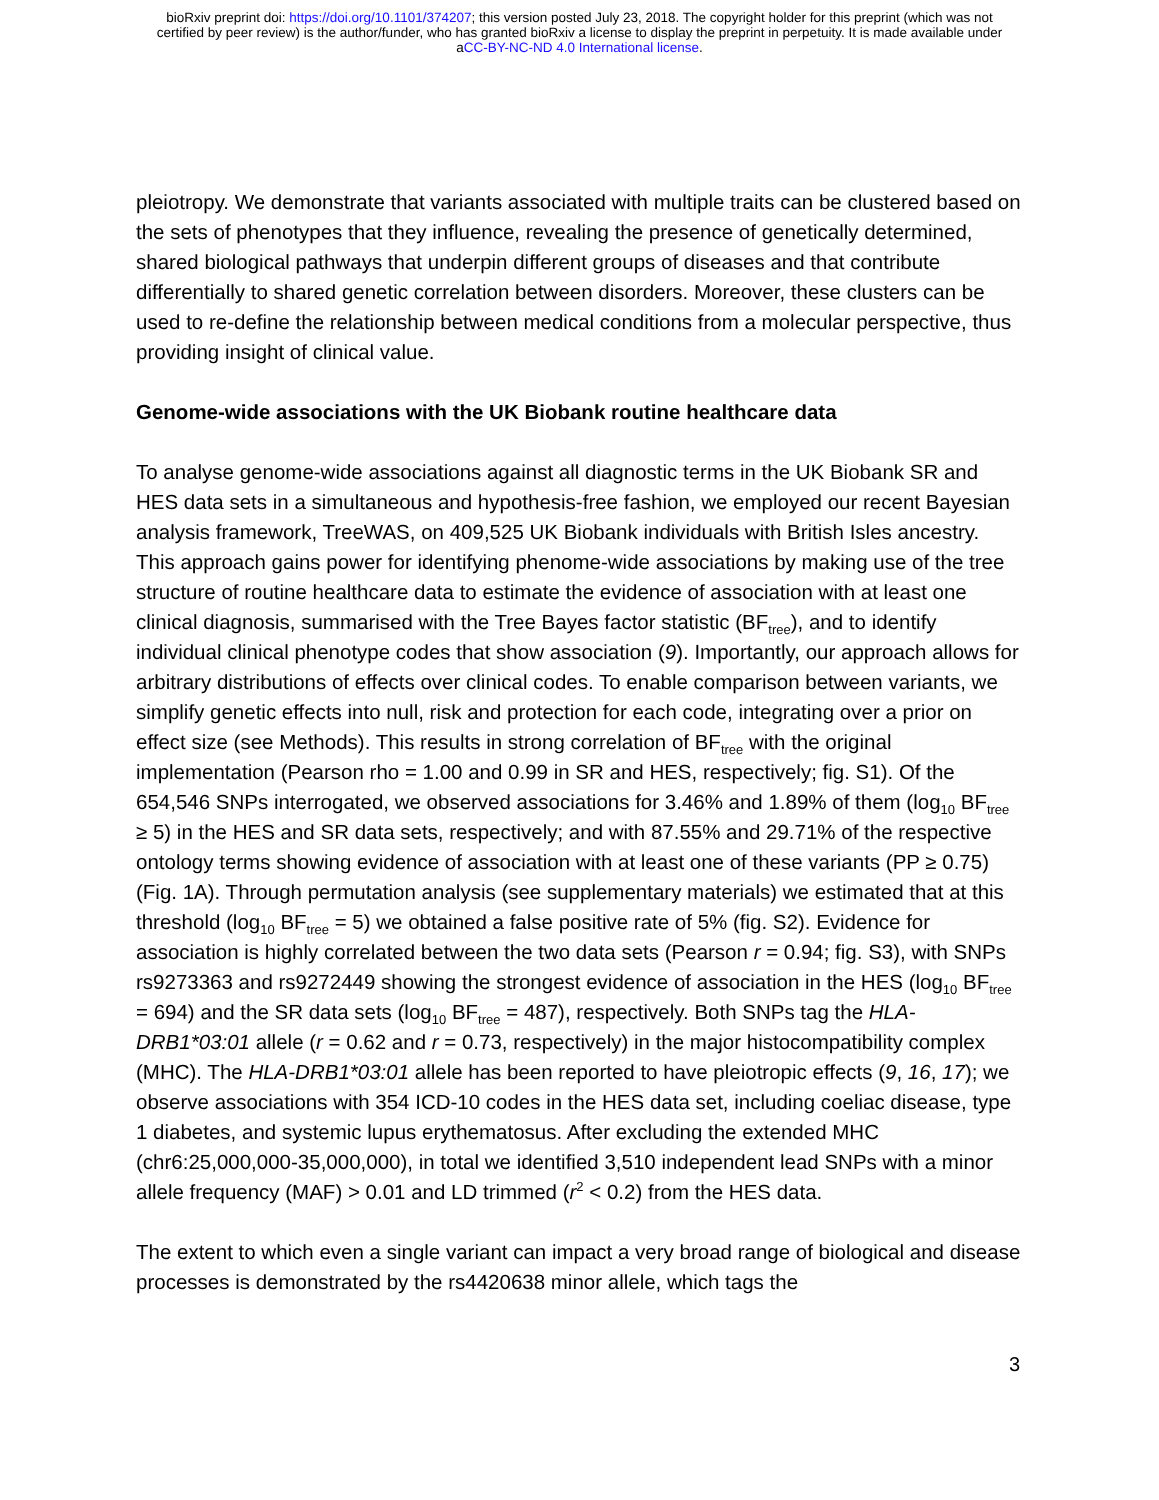bioRxiv preprint doi: https://doi.org/10.1101/374207; this version posted July 23, 2018. The copyright holder for this preprint (which was not
certified by peer review) is the author/funder, who has granted bioRxiv a license to display the preprint in perpetuity. It is made available under
aCC-BY-NC-ND 4.0 International license.
pleiotropy. We demonstrate that variants associated with multiple traits can be clustered based on the sets of phenotypes that they influence, revealing the presence of genetically determined, shared biological pathways that underpin different groups of diseases and that contribute differentially to shared genetic correlation between disorders. Moreover, these clusters can be used to re-define the relationship between medical conditions from a molecular perspective, thus providing insight of clinical value.
Genome-wide associations with the UK Biobank routine healthcare data
To analyse genome-wide associations against all diagnostic terms in the UK Biobank SR and HES data sets in a simultaneous and hypothesis-free fashion, we employed our recent Bayesian analysis framework, TreeWAS, on 409,525 UK Biobank individuals with British Isles ancestry. This approach gains power for identifying phenome-wide associations by making use of the tree structure of routine healthcare data to estimate the evidence of association with at least one clinical diagnosis, summarised with the Tree Bayes factor statistic (BF<sub>tree</sub>), and to identify individual clinical phenotype codes that show association (9). Importantly, our approach allows for arbitrary distributions of effects over clinical codes. To enable comparison between variants, we simplify genetic effects into null, risk and protection for each code, integrating over a prior on effect size (see Methods). This results in strong correlation of BF<sub>tree</sub> with the original implementation (Pearson rho = 1.00 and 0.99 in SR and HES, respectively; fig. S1). Of the 654,546 SNPs interrogated, we observed associations for 3.46% and 1.89% of them (log<sub>10</sub> BF<sub>tree</sub> ≥ 5) in the HES and SR data sets, respectively; and with 87.55% and 29.71% of the respective ontology terms showing evidence of association with at least one of these variants (PP ≥ 0.75) (Fig. 1A). Through permutation analysis (see supplementary materials) we estimated that at this threshold (log<sub>10</sub> BF<sub>tree</sub> = 5) we obtained a false positive rate of 5% (fig. S2). Evidence for association is highly correlated between the two data sets (Pearson r = 0.94; fig. S3), with SNPs rs9273363 and rs9272449 showing the strongest evidence of association in the HES (log<sub>10</sub> BF<sub>tree</sub> = 694) and the SR data sets (log<sub>10</sub> BF<sub>tree</sub> = 487), respectively. Both SNPs tag the HLA-DRB1*03:01 allele (r = 0.62 and r = 0.73, respectively) in the major histocompatibility complex (MHC). The HLA-DRB1*03:01 allele has been reported to have pleiotropic effects (9, 16, 17); we observe associations with 354 ICD-10 codes in the HES data set, including coeliac disease, type 1 diabetes, and systemic lupus erythematosus. After excluding the extended MHC (chr6:25,000,000-35,000,000), in total we identified 3,510 independent lead SNPs with a minor allele frequency (MAF) > 0.01 and LD trimmed (r<sup>2</sup> < 0.2) from the HES data.
The extent to which even a single variant can impact a very broad range of biological and disease processes is demonstrated by the rs4420638 minor allele, which tags the
3